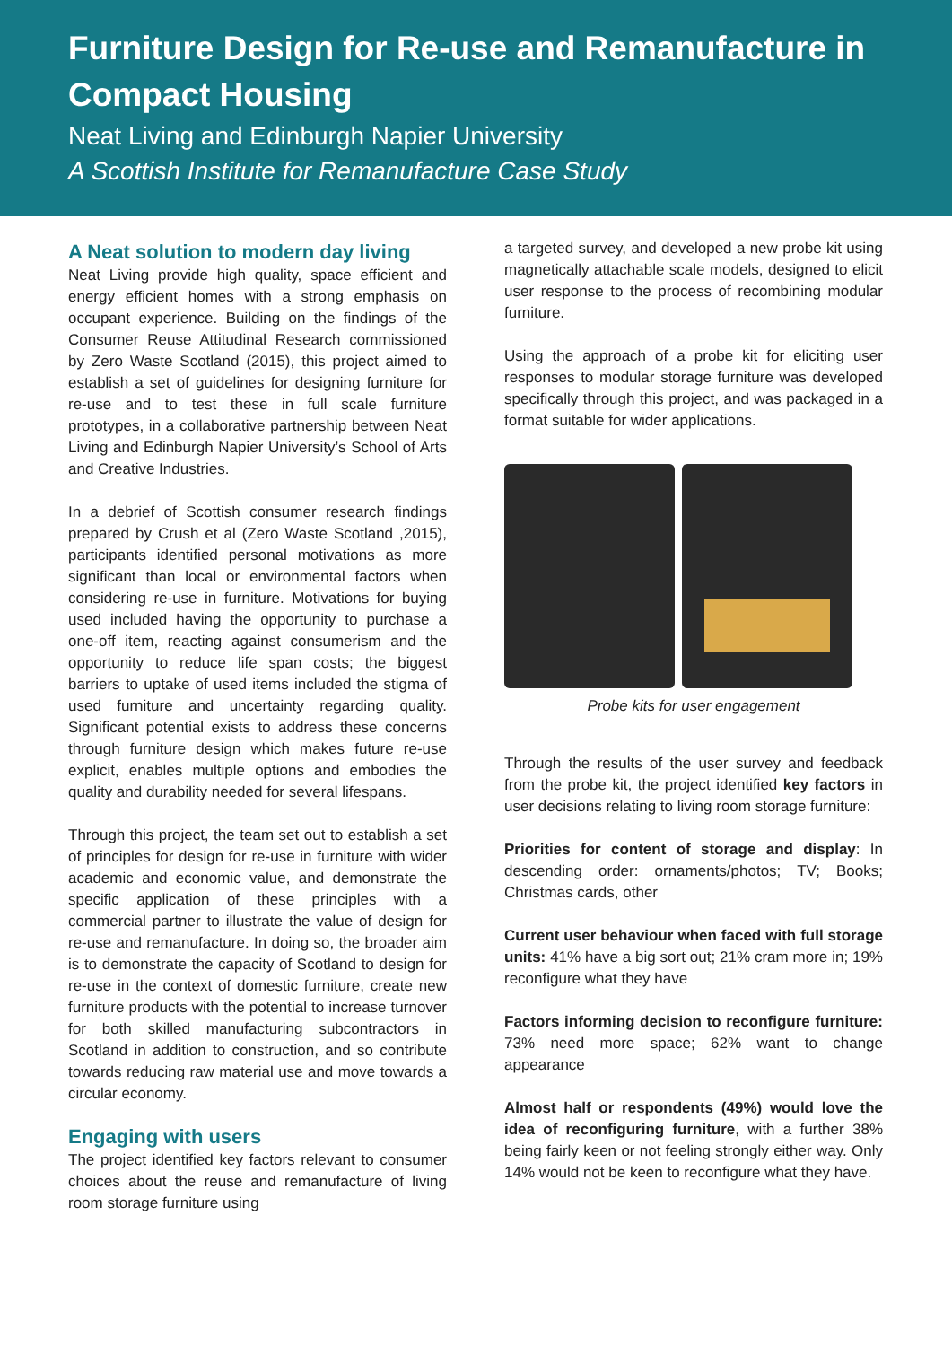Furniture Design for Re-use and Remanufacture in Compact Housing
Neat Living and Edinburgh Napier University
A Scottish Institute for Remanufacture Case Study
A Neat solution to modern day living
Neat Living provide high quality, space efficient and energy efficient homes with a strong emphasis on occupant experience. Building on the findings of the Consumer Reuse Attitudinal Research commissioned by Zero Waste Scotland (2015), this project aimed to establish a set of guidelines for designing furniture for re-use and to test these in full scale furniture prototypes, in a collaborative partnership between Neat Living and Edinburgh Napier University’s School of Arts and Creative Industries.
In a debrief of Scottish consumer research findings prepared by Crush et al (Zero Waste Scotland ,2015), participants identified personal motivations as more significant than local or environmental factors when considering re-use in furniture. Motivations for buying used included having the opportunity to purchase a one-off item, reacting against consumerism and the opportunity to reduce life span costs; the biggest barriers to uptake of used items included the stigma of used furniture and uncertainty regarding quality. Significant potential exists to address these concerns through furniture design which makes future re-use explicit, enables multiple options and embodies the quality and durability needed for several lifespans.
Through this project, the team set out to establish a set of principles for design for re-use in furniture with wider academic and economic value, and demonstrate the specific application of these principles with a commercial partner to illustrate the value of design for re-use and remanufacture. In doing so, the broader aim is to demonstrate the capacity of Scotland to design for re-use in the context of domestic furniture, create new furniture products with the potential to increase turnover for both skilled manufacturing subcontractors in Scotland in addition to construction, and so contribute towards reducing raw material use and move towards a circular economy.
Engaging with users
The project identified key factors relevant to consumer choices about the reuse and remanufacture of living room storage furniture using
a targeted survey, and developed a new probe kit using magnetically attachable scale models, designed to elicit user response to the process of recombining modular furniture.
Using the approach of a probe kit for eliciting user responses to modular storage furniture was developed specifically through this project, and was packaged in a format suitable for wider applications.
Probe kits for user engagement
Through the results of the user survey and feedback from the probe kit, the project identified key factors in user decisions relating to living room storage furniture:
Priorities for content of storage and display: In descending order: ornaments/photos; TV; Books; Christmas cards, other
Current user behaviour when faced with full storage units: 41% have a big sort out; 21% cram more in; 19% reconfigure what they have
Factors informing decision to reconfigure furniture: 73% need more space; 62% want to change appearance
Almost half or respondents (49%) would love the idea of reconfiguring furniture, with a further 38% being fairly keen or not feeling strongly either way. Only 14% would not be keen to reconfigure what they have.